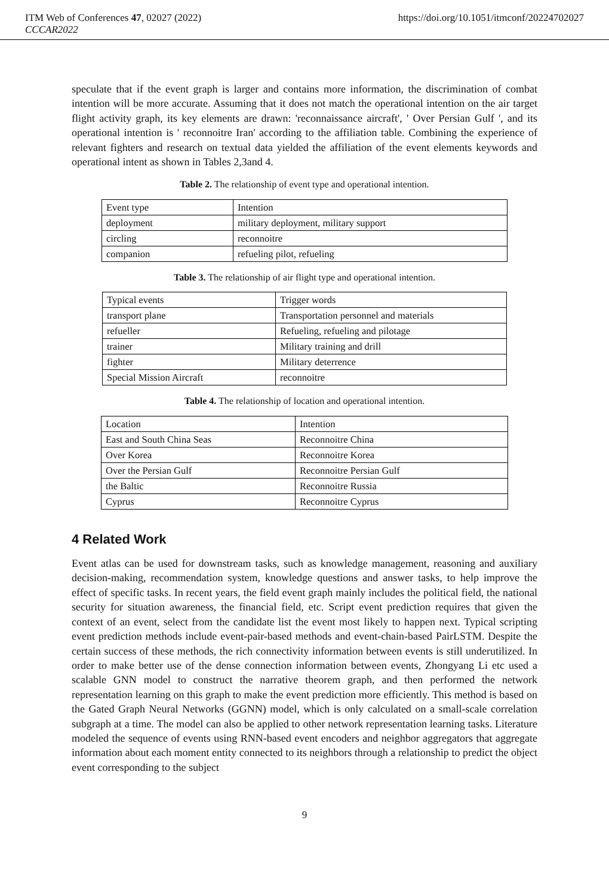ITM Web of Conferences 47, 02027 (2022) https://doi.org/10.1051/itmconf/20224702027
CCCAR2022
speculate that if the event graph is larger and contains more information, the discrimination of combat intention will be more accurate. Assuming that it does not match the operational intention on the air target flight activity graph, its key elements are drawn: 'reconnaissance aircraft', ' Over Persian Gulf ', and its operational intention is ' reconnoitre Iran' according to the affiliation table. Combining the experience of relevant fighters and research on textual data yielded the affiliation of the event elements keywords and operational intent as shown in Tables 2,3and 4.
Table 2. The relationship of event type and operational intention.
| Event type | Intention |
| deployment | military deployment, military support |
| circling | reconnoitre |
| companion | refueling pilot, refueling |
Table 3. The relationship of air flight type and operational intention.
| Typical events | Trigger words |
| transport plane | Transportation personnel and materials |
| refueller | Refueling, refueling and pilotage |
| trainer | Military training and drill |
| fighter | Military deterrence |
| Special Mission Aircraft | reconnoitre |
Table 4. The relationship of location and operational intention.
| Location | Intention |
| East and South China Seas | Reconnoitre China |
| Over Korea | Reconnoitre Korea |
| Over the Persian Gulf | Reconnoitre Persian Gulf |
| the Baltic | Reconnoitre Russia |
| Cyprus | Reconnoitre Cyprus |
4 Related Work
Event atlas can be used for downstream tasks, such as knowledge management, reasoning and auxiliary decision-making, recommendation system, knowledge questions and answer tasks, to help improve the effect of specific tasks. In recent years, the field event graph mainly includes the political field, the national security for situation awareness, the financial field, etc. Script event prediction requires that given the context of an event, select from the candidate list the event most likely to happen next. Typical scripting event prediction methods include event-pair-based methods and event-chain-based PairLSTM. Despite the certain success of these methods, the rich connectivity information between events is still underutilized. In order to make better use of the dense connection information between events, Zhongyang Li etc used a scalable GNN model to construct the narrative theorem graph, and then performed the network representation learning on this graph to make the event prediction more efficiently. This method is based on the Gated Graph Neural Networks (GGNN) model, which is only calculated on a small-scale correlation subgraph at a time. The model can also be applied to other network representation learning tasks. Literature modeled the sequence of events using RNN-based event encoders and neighbor aggregators that aggregate information about each moment entity connected to its neighbors through a relationship to predict the object event corresponding to the subject
9